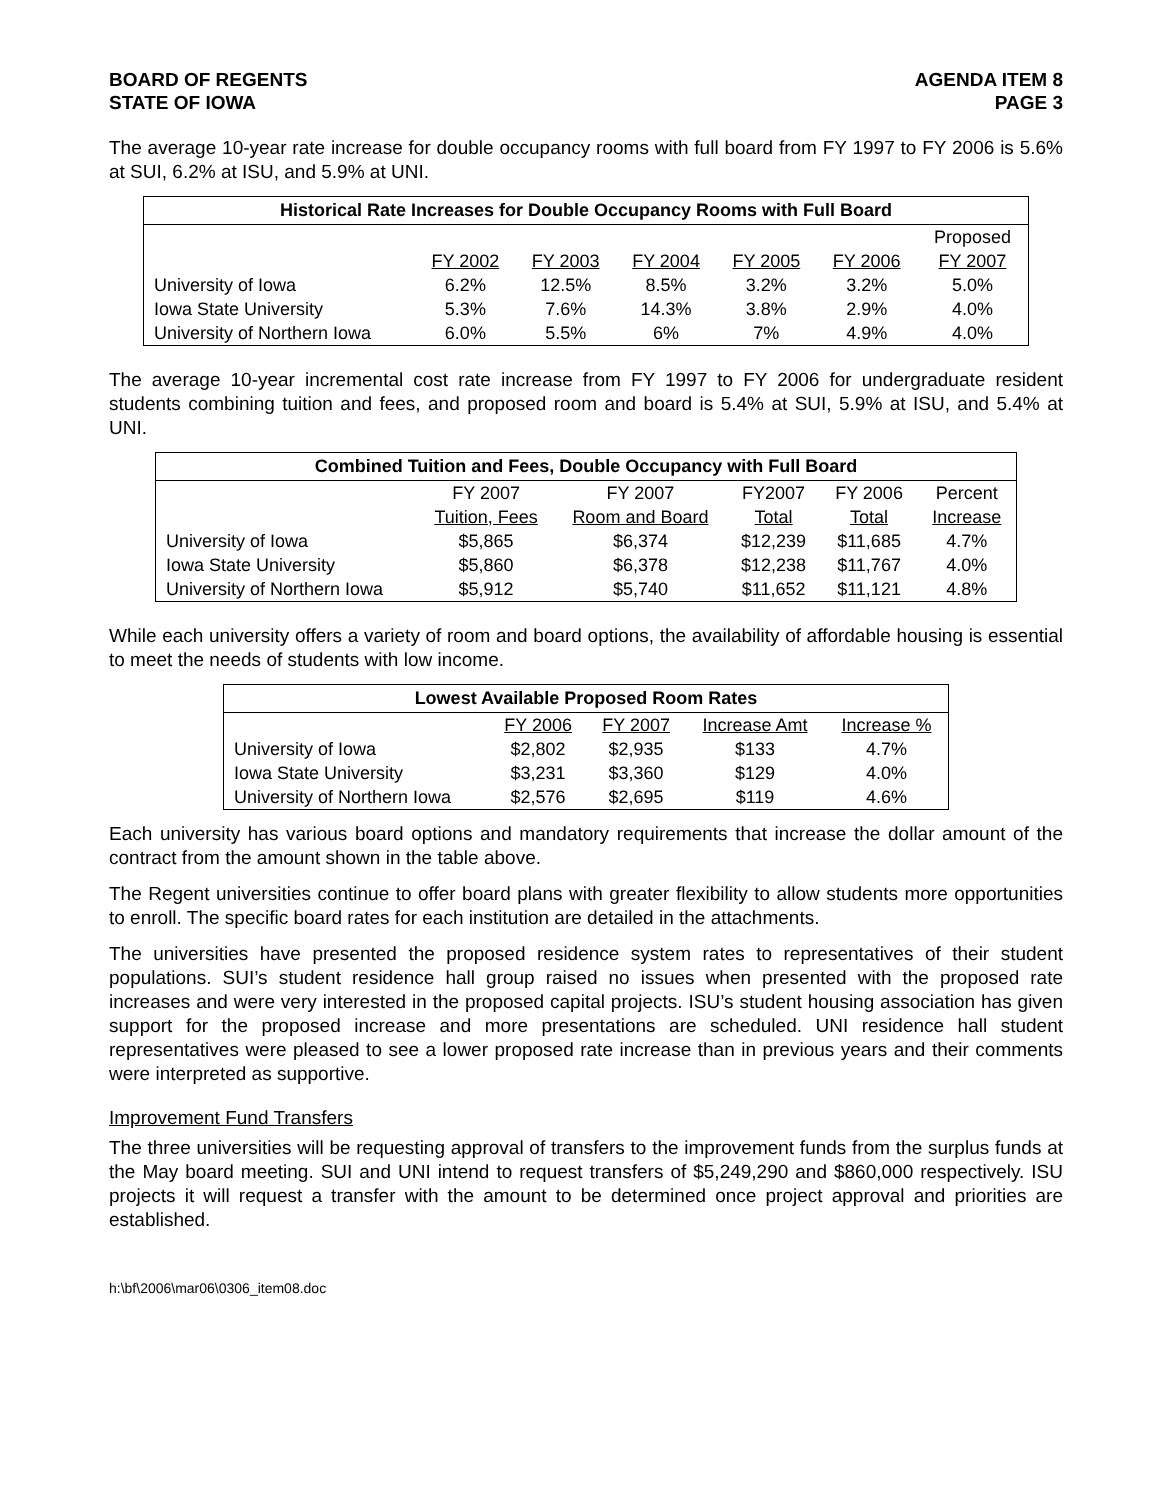BOARD OF REGENTS
STATE OF IOWA
AGENDA ITEM 8
PAGE 3
The average 10-year rate increase for double occupancy rooms with full board from FY 1997 to FY 2006 is 5.6% at SUI, 6.2% at ISU, and 5.9% at UNI.
| Historical Rate Increases for Double Occupancy Rooms with Full Board | | | | | | |
| --- | --- | --- | --- | --- | --- | --- |
| | | | | | | Proposed |
| | FY 2002 | FY 2003 | FY 2004 | FY 2005 | FY 2006 | FY 2007 |
| University of Iowa | 6.2% | 12.5% | 8.5% | 3.2% | 3.2% | 5.0% |
| Iowa State University | 5.3% | 7.6% | 14.3% | 3.8% | 2.9% | 4.0% |
| University of Northern Iowa | 6.0% | 5.5% | 6% | 7% | 4.9% | 4.0% |
The average 10-year incremental cost rate increase from FY 1997 to FY 2006 for undergraduate resident students combining tuition and fees, and proposed room and board is 5.4% at SUI, 5.9% at ISU, and 5.4% at UNI.
| Combined Tuition and Fees, Double Occupancy with Full Board | | | | | |
| --- | --- | --- | --- | --- | --- |
| | FY 2007 | FY 2007 | FY2007 | FY 2006 | Percent |
| | Tuition, Fees | Room and Board | Total | Total | Increase |
| University of Iowa | $5,865 | $6,374 | $12,239 | $11,685 | 4.7% |
| Iowa State University | $5,860 | $6,378 | $12,238 | $11,767 | 4.0% |
| University of Northern Iowa | $5,912 | $5,740 | $11,652 | $11,121 | 4.8% |
While each university offers a variety of room and board options, the availability of affordable housing is essential to meet the needs of students with low income.
| Lowest Available Proposed Room Rates | | | | |
| --- | --- | --- | --- | --- |
| | FY 2006 | FY 2007 | Increase Amt | Increase % |
| University of Iowa | $2,802 | $2,935 | $133 | 4.7% |
| Iowa State University | $3,231 | $3,360 | $129 | 4.0% |
| University of Northern Iowa | $2,576 | $2,695 | $119 | 4.6% |
Each university has various board options and mandatory requirements that increase the dollar amount of the contract from the amount shown in the table above.
The Regent universities continue to offer board plans with greater flexibility to allow students more opportunities to enroll. The specific board rates for each institution are detailed in the attachments.
The universities have presented the proposed residence system rates to representatives of their student populations. SUI’s student residence hall group raised no issues when presented with the proposed rate increases and were very interested in the proposed capital projects. ISU’s student housing association has given support for the proposed increase and more presentations are scheduled. UNI residence hall student representatives were pleased to see a lower proposed rate increase than in previous years and their comments were interpreted as supportive.
Improvement Fund Transfers
The three universities will be requesting approval of transfers to the improvement funds from the surplus funds at the May board meeting. SUI and UNI intend to request transfers of $5,249,290 and $860,000 respectively. ISU projects it will request a transfer with the amount to be determined once project approval and priorities are established.
h:\bf\2006\mar06\0306_item08.doc